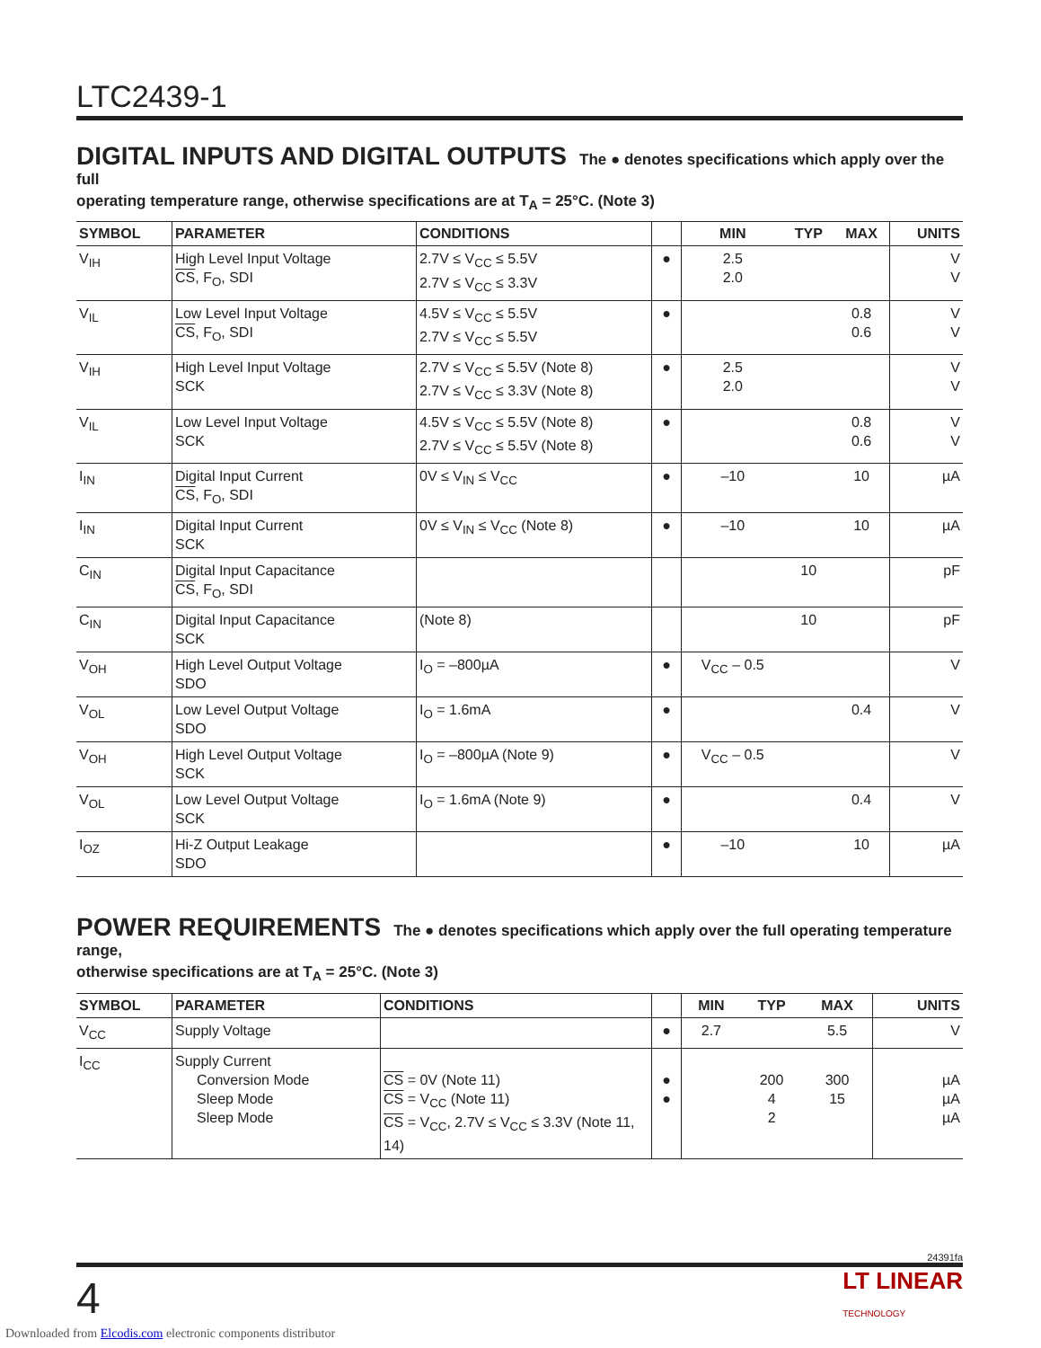LTC2439-1
DIGITAL INPUTS AND DIGITAL OUTPUTS
The ● denotes specifications which apply over the full
operating temperature range, otherwise specifications are at T<sub>A</sub> = 25°C. (Note 3)
| SYMBOL | PARAMETER | CONDITIONS | | MIN | TYP | MAX | UNITS |
| --- | --- | --- | --- | --- | --- | --- | --- |
| V<sub>IH</sub> | High Level Input Voltage CS , F<sub>O</sub>, SDI | 2.7V ≤ V<sub>CC</sub> ≤ 5.5V 2.7V ≤ V<sub>CC</sub> ≤ 3.3V | ● | 2.5 2.0 | | | V V |
| V<sub>IL</sub> | Low Level Input Voltage CS , F<sub>O</sub>, SDI | 4.5V ≤ V<sub>CC</sub> ≤ 5.5V 2.7V ≤ V<sub>CC</sub> ≤ 5.5V | ● | | | 0.8 0.6 | V V |
| V<sub>IH</sub> | High Level Input Voltage SCK | 2.7V ≤ V<sub>CC</sub> ≤ 5.5V (Note 8) 2.7V ≤ V<sub>CC</sub> ≤ 3.3V (Note 8) | ● | 2.5 2.0 | | | V V |
| V<sub>IL</sub> | Low Level Input Voltage SCK | 4.5V ≤ V<sub>CC</sub> ≤ 5.5V (Note 8) 2.7V ≤ V<sub>CC</sub> ≤ 5.5V (Note 8) | ● | | | 0.8 0.6 | V V |
| I<sub>IN</sub> | Digital Input Current CS , F<sub>O</sub>, SDI | 0V ≤ V<sub>IN</sub> ≤ V<sub>CC</sub> | ● | –10 | | 10 | µA |
| I<sub>IN</sub> | Digital Input Current SCK | 0V ≤ V<sub>IN</sub> ≤ V<sub>CC</sub> (Note 8) | ● | –10 | | 10 | µA |
| C<sub>IN</sub> | Digital Input Capacitance CS , F<sub>O</sub>, SDI | | | | 10 | | pF |
| C<sub>IN</sub> | Digital Input Capacitance SCK | (Note 8) | | | 10 | | pF |
| V<sub>OH</sub> | High Level Output Voltage SDO | I<sub>O</sub> = –800µA | ● | V<sub>CC</sub> – 0.5 | | | V |
| V<sub>OL</sub> | Low Level Output Voltage SDO | I<sub>O</sub> = 1.6mA | ● | | | 0.4 | V |
| V<sub>OH</sub> | High Level Output Voltage SCK | I<sub>O</sub> = –800µA (Note 9) | ● | V<sub>CC</sub> – 0.5 | | | V |
| V<sub>OL</sub> | Low Level Output Voltage SCK | I<sub>O</sub> = 1.6mA (Note 9) | ● | | | 0.4 | V |
| I<sub>OZ</sub> | Hi-Z Output Leakage SDO | | ● | –10 | | 10 | µA |
POWER REQUIREMENTS
The ● denotes specifications which apply over the full operating temperature range,
otherwise specifications are at T<sub>A</sub> = 25°C. (Note 3)
| SYMBOL | PARAMETER | CONDITIONS | | MIN | TYP | MAX | UNITS |
| --- | --- | --- | --- | --- | --- | --- | --- |
| V<sub>CC</sub> | Supply Voltage | | ● | 2.7 | | 5.5 | V |
| I<sub>CC</sub> | Supply Current Conversion Mode Sleep Mode Sleep Mode | CS = 0V (Note 11) CS = V<sub>CC</sub> (Note 11) CS = V<sub>CC</sub>, 2.7V ≤ V<sub>CC</sub> ≤ 3.3V (Note 11, 14) | ● ● | | 200 4 2 | 300 15 | µA µA µA |
24391fa
4 LT LINEAR
TECHNOLOGY
Downloaded from Elcodis.com electronic components distributor